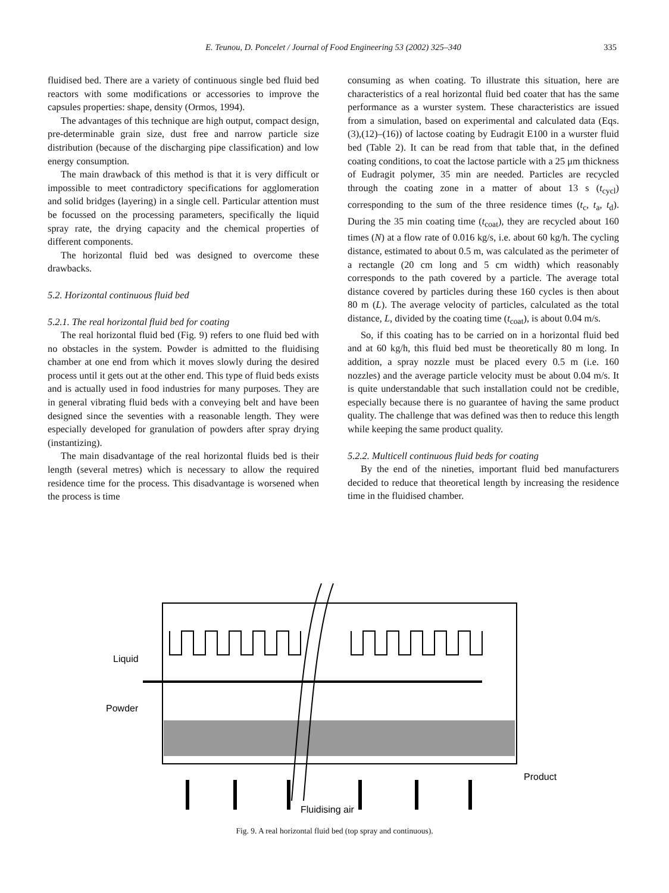E. Teunou, D. Poncelet / Journal of Food Engineering 53 (2002) 325–340 335
fluidised bed. There are a variety of continuous single bed fluid bed reactors with some modifications or accessories to improve the capsules properties: shape, density (Ormos, 1994).
The advantages of this technique are high output, compact design, pre-determinable grain size, dust free and narrow particle size distribution (because of the discharging pipe classification) and low energy consumption.
The main drawback of this method is that it is very difficult or impossible to meet contradictory specifications for agglomeration and solid bridges (layering) in a single cell. Particular attention must be focussed on the processing parameters, specifically the liquid spray rate, the drying capacity and the chemical properties of different components.
The horizontal fluid bed was designed to overcome these drawbacks.
5.2. Horizontal continuous fluid bed
5.2.1. The real horizontal fluid bed for coating
The real horizontal fluid bed (Fig. 9) refers to one fluid bed with no obstacles in the system. Powder is admitted to the fluidising chamber at one end from which it moves slowly during the desired process until it gets out at the other end. This type of fluid beds exists and is actually used in food industries for many purposes. They are in general vibrating fluid beds with a conveying belt and have been designed since the seventies with a reasonable length. They were especially developed for granulation of powders after spray drying (instantizing).
The main disadvantage of the real horizontal fluids bed is their length (several metres) which is necessary to allow the required residence time for the process. This disadvantage is worsened when the process is time
consuming as when coating. To illustrate this situation, here are characteristics of a real horizontal fluid bed coater that has the same performance as a wurster system. These characteristics are issued from a simulation, based on experimental and calculated data (Eqs. (3),(12)–(16)) of lactose coating by Eudragit E100 in a wurster fluid bed (Table 2). It can be read from that table that, in the defined coating conditions, to coat the lactose particle with a 25 μm thickness of Eudragit polymer, 35 min are needed. Particles are recycled through the coating zone in a matter of about 13 s (t<sub>cycl</sub>) corresponding to the sum of the three residence times (t<sub>c</sub>, t<sub>a</sub>, t<sub>d</sub>). During the 35 min coating time (t<sub>coat</sub>), they are recycled about 160 times (N) at a flow rate of 0.016 kg/s, i.e. about 60 kg/h. The cycling distance, estimated to about 0.5 m, was calculated as the perimeter of a rectangle (20 cm long and 5 cm width) which reasonably corresponds to the path covered by a particle. The average total distance covered by particles during these 160 cycles is then about 80 m (L). The average velocity of particles, calculated as the total distance, L, divided by the coating time (t<sub>coat</sub>), is about 0.04 m/s.
So, if this coating has to be carried on in a horizontal fluid bed and at 60 kg/h, this fluid bed must be theoretically 80 m long. In addition, a spray nozzle must be placed every 0.5 m (i.e. 160 nozzles) and the average particle velocity must be about 0.04 m/s. It is quite understandable that such installation could not be credible, especially because there is no guarantee of having the same product quality. The challenge that was defined was then to reduce this length while keeping the same product quality.
5.2.2. Multicell continuous fluid beds for coating
By the end of the nineties, important fluid bed manufacturers decided to reduce that theoretical length by increasing the residence time in the fluidised chamber.
Liquid
Powder
Product
Fluidising air
Fig. 9. A real horizontal fluid bed (top spray and continuous).